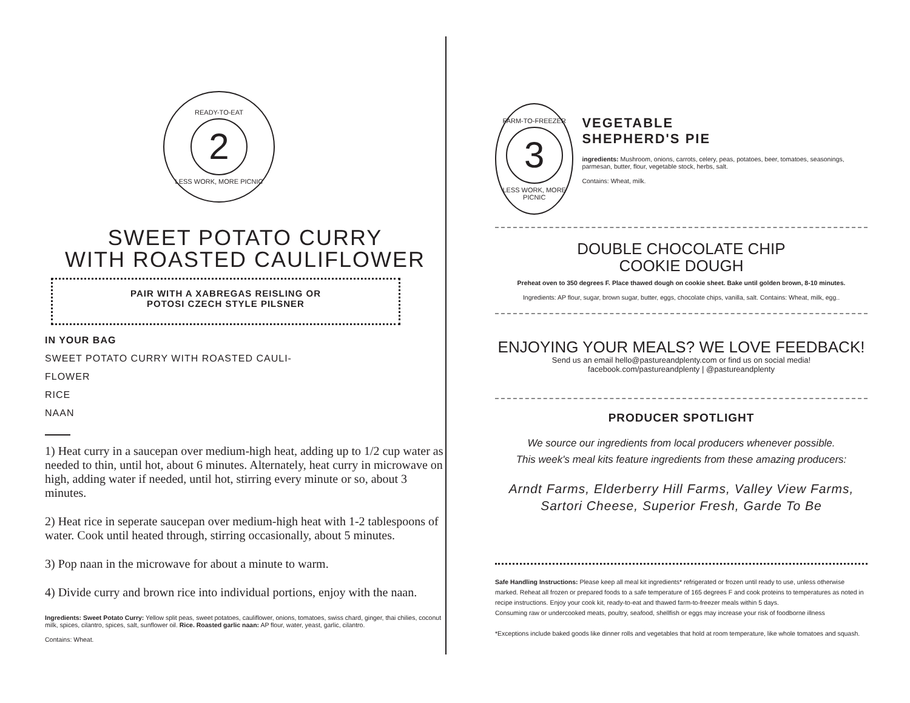READY-TO-EAT
2
LESS WORK, MORE PICNIC
SWEET POTATO CURRY
WITH ROASTED CAULIFLOWER
PAIR WITH A XABREGAS REISLING OR
POTOSI CZECH STYLE PILSNER
IN YOUR BAG
SWEET POTATO CURRY WITH ROASTED CAULI-
FLOWER
RICE
NAAN
1) Heat curry in a saucepan over medium-high heat, adding up to 1/2 cup water as needed to thin, until hot, about 6 minutes. Alternately, heat curry in microwave on high, adding water if needed, until hot, stirring every minute or so, about 3 minutes.
2) Heat rice in seperate saucepan over medium-high heat with 1-2 tablespoons of water. Cook until heated through, stirring occasionally, about 5 minutes.
3) Pop naan in the microwave for about a minute to warm.
4) Divide curry and brown rice into individual portions, enjoy with the naan.
Ingredients: Sweet Potato Curry: Yellow split peas, sweet potatoes, cauliflower, onions, tomatoes, swiss chard, ginger, thai chilies, coconut milk, spices, cilantro, spices, salt, sunflower oil. Rice. Roasted garlic naan: AP flour, water, yeast, garlic, cilantro.
Contains: Wheat.
FARM-TO-FREEZER
3
LESS WORK, MORE PICNIC
VEGETABLE
SHEPHERD'S PIE
ingredients: Mushroom, onions, carrots, celery, peas, potatoes, beer, tomatoes, seasonings, parmesan, butter, flour, vegetable stock, herbs, salt.
Contains: Wheat, milk.
DOUBLE CHOCOLATE CHIP
COOKIE DOUGH
Preheat oven to 350 degrees F. Place thawed dough on cookie sheet. Bake until golden brown, 8-10 minutes.
Ingredients: AP flour, sugar, brown sugar, butter, eggs, chocolate chips, vanilla, salt. Contains: Wheat, milk, egg..
ENJOYING YOUR MEALS? WE LOVE FEEDBACK!
Send us an email hello@pastureandplenty.com or find us on social media!
facebook.com/pastureandplenty | @pastureandplenty
PRODUCER SPOTLIGHT
We source our ingredients from local producers whenever possible.
This week's meal kits feature ingredients from these amazing producers:
Arndt Farms, Elderberry Hill Farms, Valley View Farms,
Sartori Cheese, Superior Fresh, Garde To Be
Safe Handling Instructions: Please keep all meal kit ingredients* refrigerated or frozen until ready to use, unless otherwise marked. Reheat all frozen or prepared foods to a safe temperature of 165 degrees F and cook proteins to temperatures as noted in recipe instructions. Enjoy your cook kit, ready-to-eat and thawed farm-to-freezer meals within 5 days.
Consuming raw or undercooked meats, poultry, seafood, shellfish or eggs may increase your risk of foodborne illness
*Exceptions include baked goods like dinner rolls and vegetables that hold at room temperature, like whole tomatoes and squash.